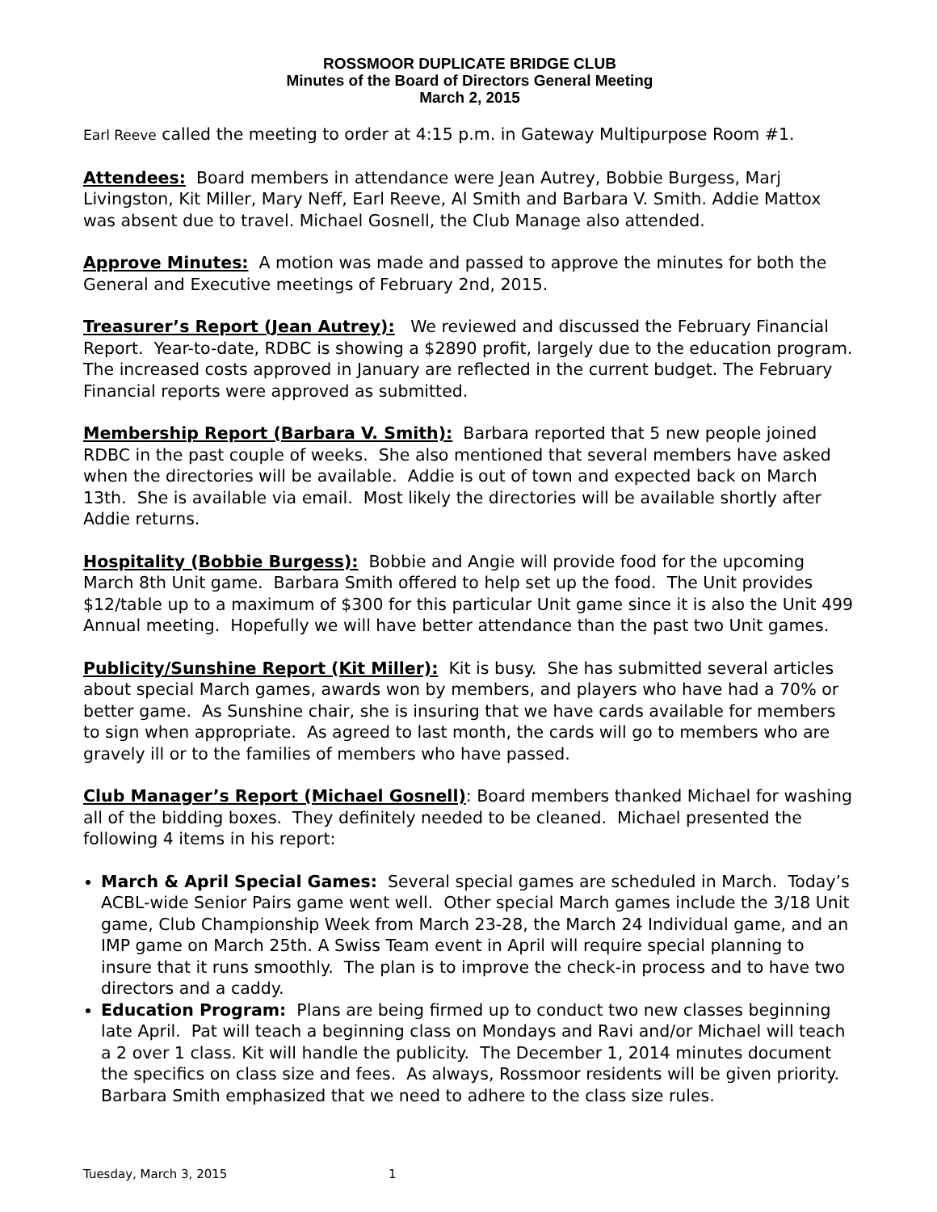ROSSMOOR DUPLICATE BRIDGE CLUB
Minutes of the Board of Directors General Meeting
March 2, 2015
Earl Reeve called the meeting to order at 4:15 p.m. in Gateway Multipurpose Room #1.
Attendees: Board members in attendance were Jean Autrey, Bobbie Burgess, Marj Livingston, Kit Miller, Mary Neff, Earl Reeve, Al Smith and Barbara V. Smith. Addie Mattox was absent due to travel. Michael Gosnell, the Club Manage also attended.
Approve Minutes: A motion was made and passed to approve the minutes for both the General and Executive meetings of February 2nd, 2015.
Treasurer’s Report (Jean Autrey): We reviewed and discussed the February Financial Report. Year-to-date, RDBC is showing a $2890 profit, largely due to the education program. The increased costs approved in January are reflected in the current budget. The February Financial reports were approved as submitted.
Membership Report (Barbara V. Smith): Barbara reported that 5 new people joined RDBC in the past couple of weeks. She also mentioned that several members have asked when the directories will be available. Addie is out of town and expected back on March 13th. She is available via email. Most likely the directories will be available shortly after Addie returns.
Hospitality (Bobbie Burgess): Bobbie and Angie will provide food for the upcoming March 8th Unit game. Barbara Smith offered to help set up the food. The Unit provides $12/table up to a maximum of $300 for this particular Unit game since it is also the Unit 499 Annual meeting. Hopefully we will have better attendance than the past two Unit games.
Publicity/Sunshine Report (Kit Miller): Kit is busy. She has submitted several articles about special March games, awards won by members, and players who have had a 70% or better game. As Sunshine chair, she is insuring that we have cards available for members to sign when appropriate. As agreed to last month, the cards will go to members who are gravely ill or to the families of members who have passed.
Club Manager’s Report (Michael Gosnell): Board members thanked Michael for washing all of the bidding boxes. They definitely needed to be cleaned. Michael presented the following 4 items in his report:
March & April Special Games: Several special games are scheduled in March. Today’s ACBL-wide Senior Pairs game went well. Other special March games include the 3/18 Unit game, Club Championship Week from March 23-28, the March 24 Individual game, and an IMP game on March 25th. A Swiss Team event in April will require special planning to insure that it runs smoothly. The plan is to improve the check-in process and to have two directors and a caddy.
Education Program: Plans are being firmed up to conduct two new classes beginning late April. Pat will teach a beginning class on Mondays and Ravi and/or Michael will teach a 2 over 1 class. Kit will handle the publicity. The December 1, 2014 minutes document the specifics on class size and fees. As always, Rossmoor residents will be given priority. Barbara Smith emphasized that we need to adhere to the class size rules.
Tuesday, March 3, 2015 1